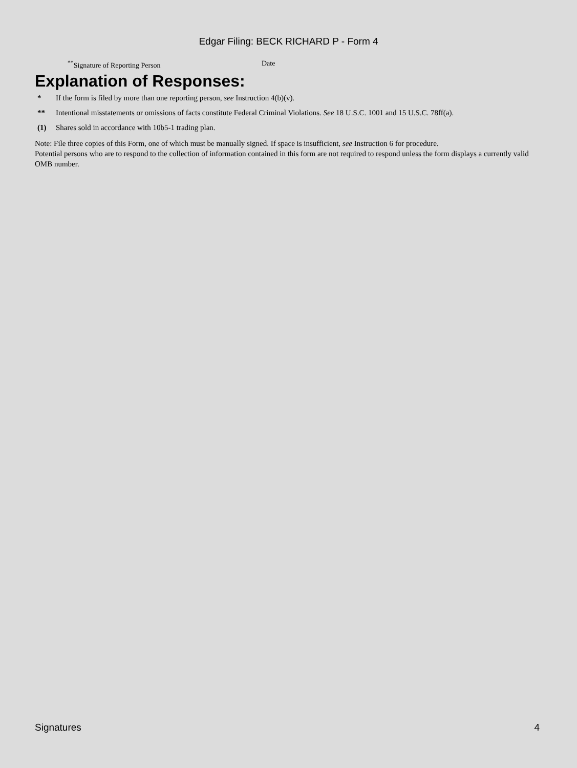Edgar Filing: BECK RICHARD P - Form 4
<sup>**</sup> Signature of Reporting Person Date
Explanation of Responses:
* If the form is filed by more than one reporting person, see Instruction 4(b)(v).
** Intentional misstatements or omissions of facts constitute Federal Criminal Violations. See 18 U.S.C. 1001 and 15 U.S.C. 78ff(a).
(1) Shares sold in accordance with 10b5-1 trading plan.
Note: File three copies of this Form, one of which must be manually signed. If space is insufficient, see Instruction 6 for procedure.
Potential persons who are to respond to the collection of information contained in this form are not required to respond unless the form displays a currently valid OMB number.
Signatures 4